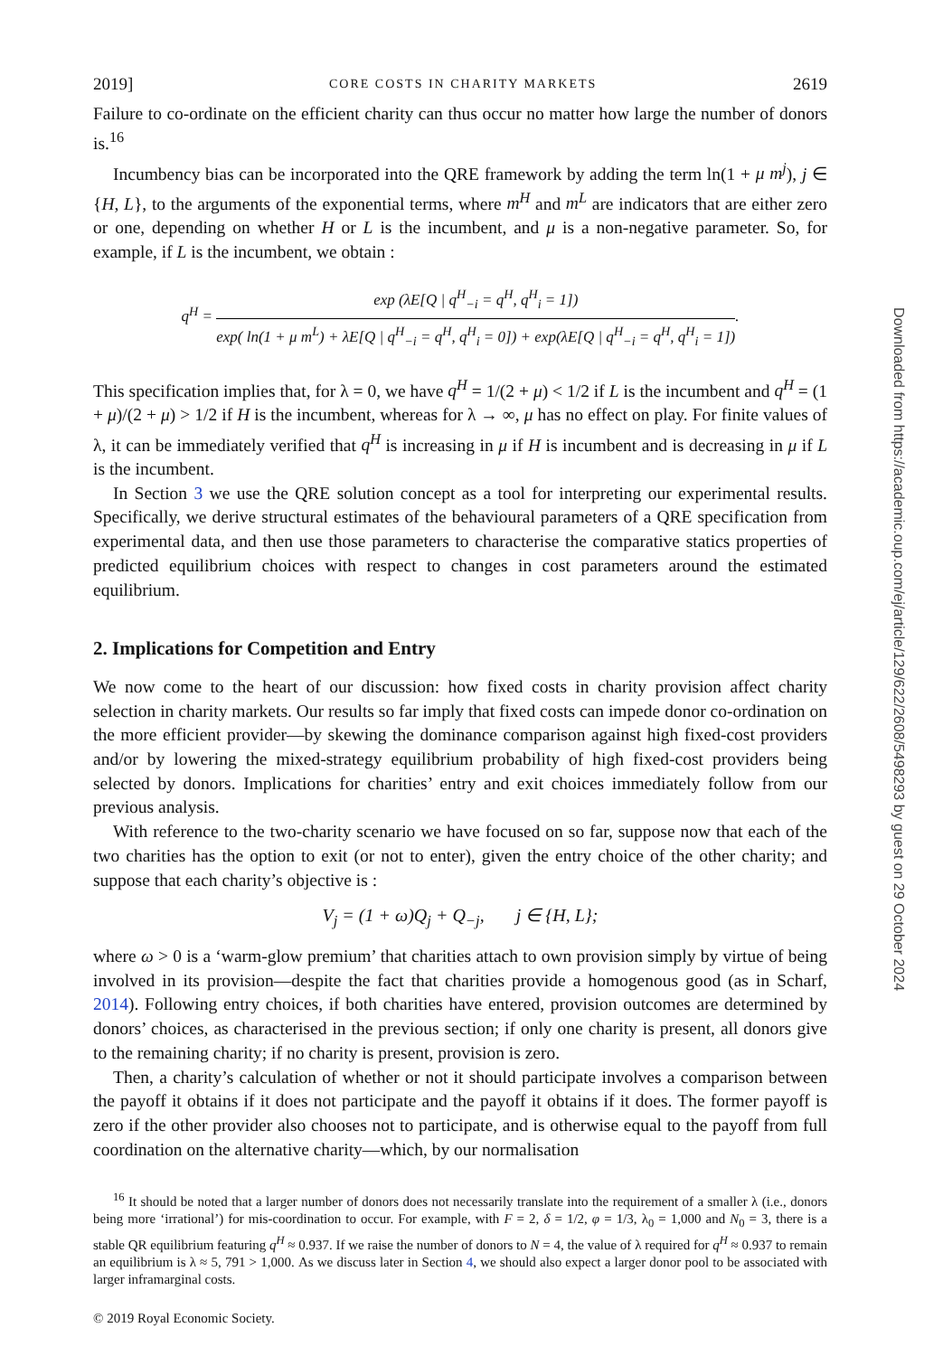2019] CORE COSTS IN CHARITY MARKETS 2619
Failure to co-ordinate on the efficient charity can thus occur no matter how large the number of donors is.<sup>16</sup>
Incumbency bias can be incorporated into the QRE framework by adding the term ln(1 + μ m<sup>j</sup>), j ∈ {H, L}, to the arguments of the exponential terms, where m<sup>H</sup> and m<sup>L</sup> are indicators that are either zero or one, depending on whether H or L is the incumbent, and μ is a non-negative parameter. So, for example, if L is the incumbent, we obtain :
q<sup>H</sup> =
exp (λE[Q | q<sup>H</sup><sub>−i</sub> = q<sup>H</sup>, q<sup>H</sup><sub>i</sub> = 1])
exp( ln(1 + μ m<sup>L</sup>) + λE[Q | q<sup>H</sup><sub>−i</sub> = q<sup>H</sup>, q<sup>H</sup><sub>i</sub> = 0]) + exp(λE[Q | q<sup>H</sup><sub>−i</sub> = q<sup>H</sup>, q<sup>H</sup><sub>i</sub> = 1])
.
This specification implies that, for λ = 0, we have q<sup>H</sup> = 1/(2 + μ) < 1/2 if L is the incumbent and q<sup>H</sup> = (1 + μ)/(2 + μ) > 1/2 if H is the incumbent, whereas for λ → ∞, μ has no effect on play. For finite values of λ, it can be immediately verified that q<sup>H</sup> is increasing in μ if H is incumbent and is decreasing in μ if L is the incumbent.
In Section 3 we use the QRE solution concept as a tool for interpreting our experimental results. Specifically, we derive structural estimates of the behavioural parameters of a QRE specification from experimental data, and then use those parameters to characterise the comparative statics properties of predicted equilibrium choices with respect to changes in cost parameters around the estimated equilibrium.
2. Implications for Competition and Entry
We now come to the heart of our discussion: how fixed costs in charity provision affect charity selection in charity markets. Our results so far imply that fixed costs can impede donor co-ordination on the more efficient provider—by skewing the dominance comparison against high fixed-cost providers and/or by lowering the mixed-strategy equilibrium probability of high fixed-cost providers being selected by donors. Implications for charities’ entry and exit choices immediately follow from our previous analysis.
With reference to the two-charity scenario we have focused on so far, suppose now that each of the two charities has the option to exit (or not to enter), given the entry choice of the other charity; and suppose that each charity’s objective is :
V<sub>j</sub> = (1 + ω)Q<sub>j</sub> + Q<sub>−j</sub>, j ∈ {H, L};
where ω > 0 is a ‘warm-glow premium’ that charities attach to own provision simply by virtue of being involved in its provision—despite the fact that charities provide a homogenous good (as in Scharf, 2014). Following entry choices, if both charities have entered, provision outcomes are determined by donors’ choices, as characterised in the previous section; if only one charity is present, all donors give to the remaining charity; if no charity is present, provision is zero.
Then, a charity’s calculation of whether or not it should participate involves a comparison between the payoff it obtains if it does not participate and the payoff it obtains if it does. The former payoff is zero if the other provider also chooses not to participate, and is otherwise equal to the payoff from full coordination on the alternative charity—which, by our normalisation
<sup>16</sup> It should be noted that a larger number of donors does not necessarily translate into the requirement of a smaller λ (i.e., donors being more ‘irrational’) for mis-coordination to occur. For example, with F = 2, δ = 1/2, φ = 1/3, λ<sub>0</sub> = 1,000 and N<sub>0</sub> = 3, there is a stable QR equilibrium featuring q<sup>H</sup> ≈ 0.937. If we raise the number of donors to N = 4, the value of λ required for q<sup>H</sup> ≈ 0.937 to remain an equilibrium is λ ≈ 5, 791 > 1,000. As we discuss later in Section 4, we should also expect a larger donor pool to be associated with larger inframarginal costs.
© 2019 Royal Economic Society.
Downloaded from https://academic.oup.com/ej/article/129/622/2608/5498293 by guest on 29 October 2024